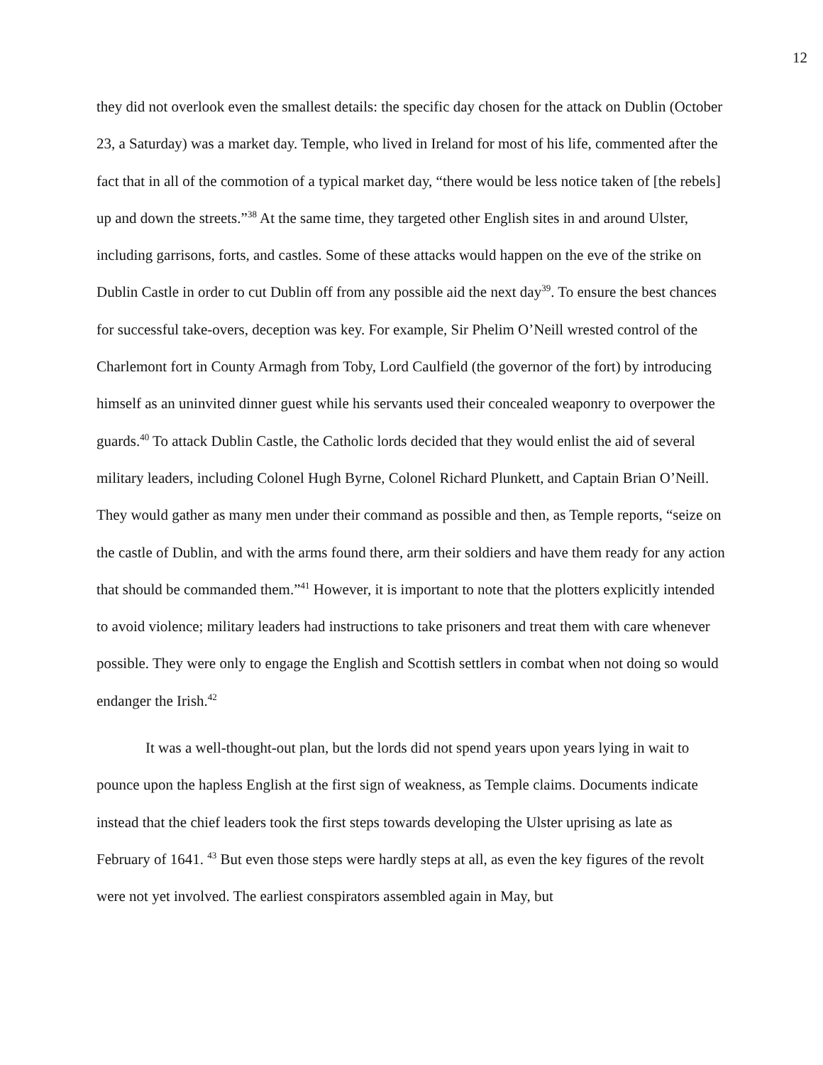12
they did not overlook even the smallest details: the specific day chosen for the attack on Dublin (October 23, a Saturday) was a market day. Temple, who lived in Ireland for most of his life, commented after the fact that in all of the commotion of a typical market day, “there would be less notice taken of [the rebels] up and down the streets.”<sup>38</sup> At the same time, they targeted other English sites in and around Ulster, including garrisons, forts, and castles. Some of these attacks would happen on the eve of the strike on Dublin Castle in order to cut Dublin off from any possible aid the next day<sup>39</sup>. To ensure the best chances for successful take-overs, deception was key. For example, Sir Phelim O’Neill wrested control of the Charlemont fort in County Armagh from Toby, Lord Caulfield (the governor of the fort) by introducing himself as an uninvited dinner guest while his servants used their concealed weaponry to overpower the guards.<sup>40</sup> To attack Dublin Castle, the Catholic lords decided that they would enlist the aid of several military leaders, including Colonel Hugh Byrne, Colonel Richard Plunkett, and Captain Brian O’Neill. They would gather as many men under their command as possible and then, as Temple reports, “seize on the castle of Dublin, and with the arms found there, arm their soldiers and have them ready for any action that should be commanded them.”<sup>41</sup> However, it is important to note that the plotters explicitly intended to avoid violence; military leaders had instructions to take prisoners and treat them with care whenever possible. They were only to engage the English and Scottish settlers in combat when not doing so would endanger the Irish.<sup>42</sup>
It was a well-thought-out plan, but the lords did not spend years upon years lying in wait to pounce upon the hapless English at the first sign of weakness, as Temple claims. Documents indicate instead that the chief leaders took the first steps towards developing the Ulster uprising as late as February of 1641. <sup>43</sup> But even those steps were hardly steps at all, as even the key figures of the revolt were not yet involved. The earliest conspirators assembled again in May, but